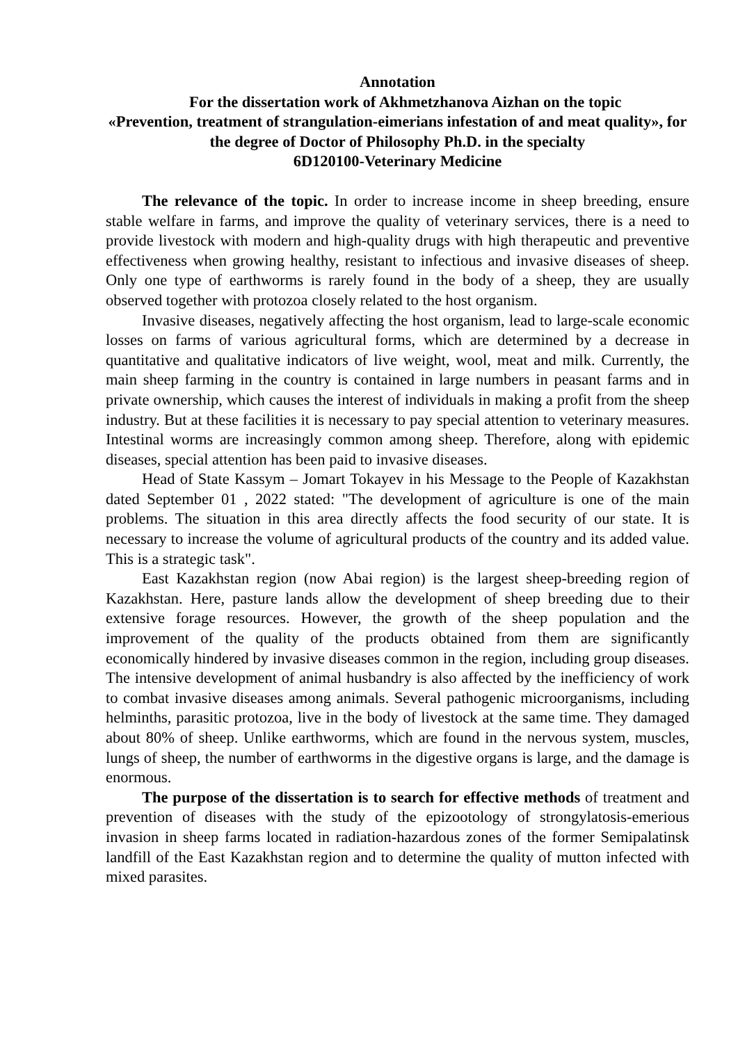Annotation
For the dissertation work of Akhmetzhanova Aizhan on the topic
«Prevention, treatment of strangulation-eimerians infestation of and meat quality», for the degree of Doctor of Philosophy Ph.D. in the specialty
6D120100-Veterinary Medicine
The relevance of the topic. In order to increase income in sheep breeding, ensure stable welfare in farms, and improve the quality of veterinary services, there is a need to provide livestock with modern and high-quality drugs with high therapeutic and preventive effectiveness when growing healthy, resistant to infectious and invasive diseases of sheep. Only one type of earthworms is rarely found in the body of a sheep, they are usually observed together with protozoa closely related to the host organism.
Invasive diseases, negatively affecting the host organism, lead to large-scale economic losses on farms of various agricultural forms, which are determined by a decrease in quantitative and qualitative indicators of live weight, wool, meat and milk. Currently, the main sheep farming in the country is contained in large numbers in peasant farms and in private ownership, which causes the interest of individuals in making a profit from the sheep industry. But at these facilities it is necessary to pay special attention to veterinary measures. Intestinal worms are increasingly common among sheep. Therefore, along with epidemic diseases, special attention has been paid to invasive diseases.
Head of State Kassym – Jomart Tokayev in his Message to the People of Kazakhstan dated September 01 , 2022 stated: "The development of agriculture is one of the main problems. The situation in this area directly affects the food security of our state. It is necessary to increase the volume of agricultural products of the country and its added value. This is a strategic task".
East Kazakhstan region (now Abai region) is the largest sheep-breeding region of Kazakhstan. Here, pasture lands allow the development of sheep breeding due to their extensive forage resources. However, the growth of the sheep population and the improvement of the quality of the products obtained from them are significantly economically hindered by invasive diseases common in the region, including group diseases. The intensive development of animal husbandry is also affected by the inefficiency of work to combat invasive diseases among animals. Several pathogenic microorganisms, including helminths, parasitic protozoa, live in the body of livestock at the same time. They damaged about 80% of sheep. Unlike earthworms, which are found in the nervous system, muscles, lungs of sheep, the number of earthworms in the digestive organs is large, and the damage is enormous.
The purpose of the dissertation is to search for effective methods of treatment and prevention of diseases with the study of the epizootology of strongylatosis-emerious invasion in sheep farms located in radiation-hazardous zones of the former Semipalatinsk landfill of the East Kazakhstan region and to determine the quality of mutton infected with mixed parasites.